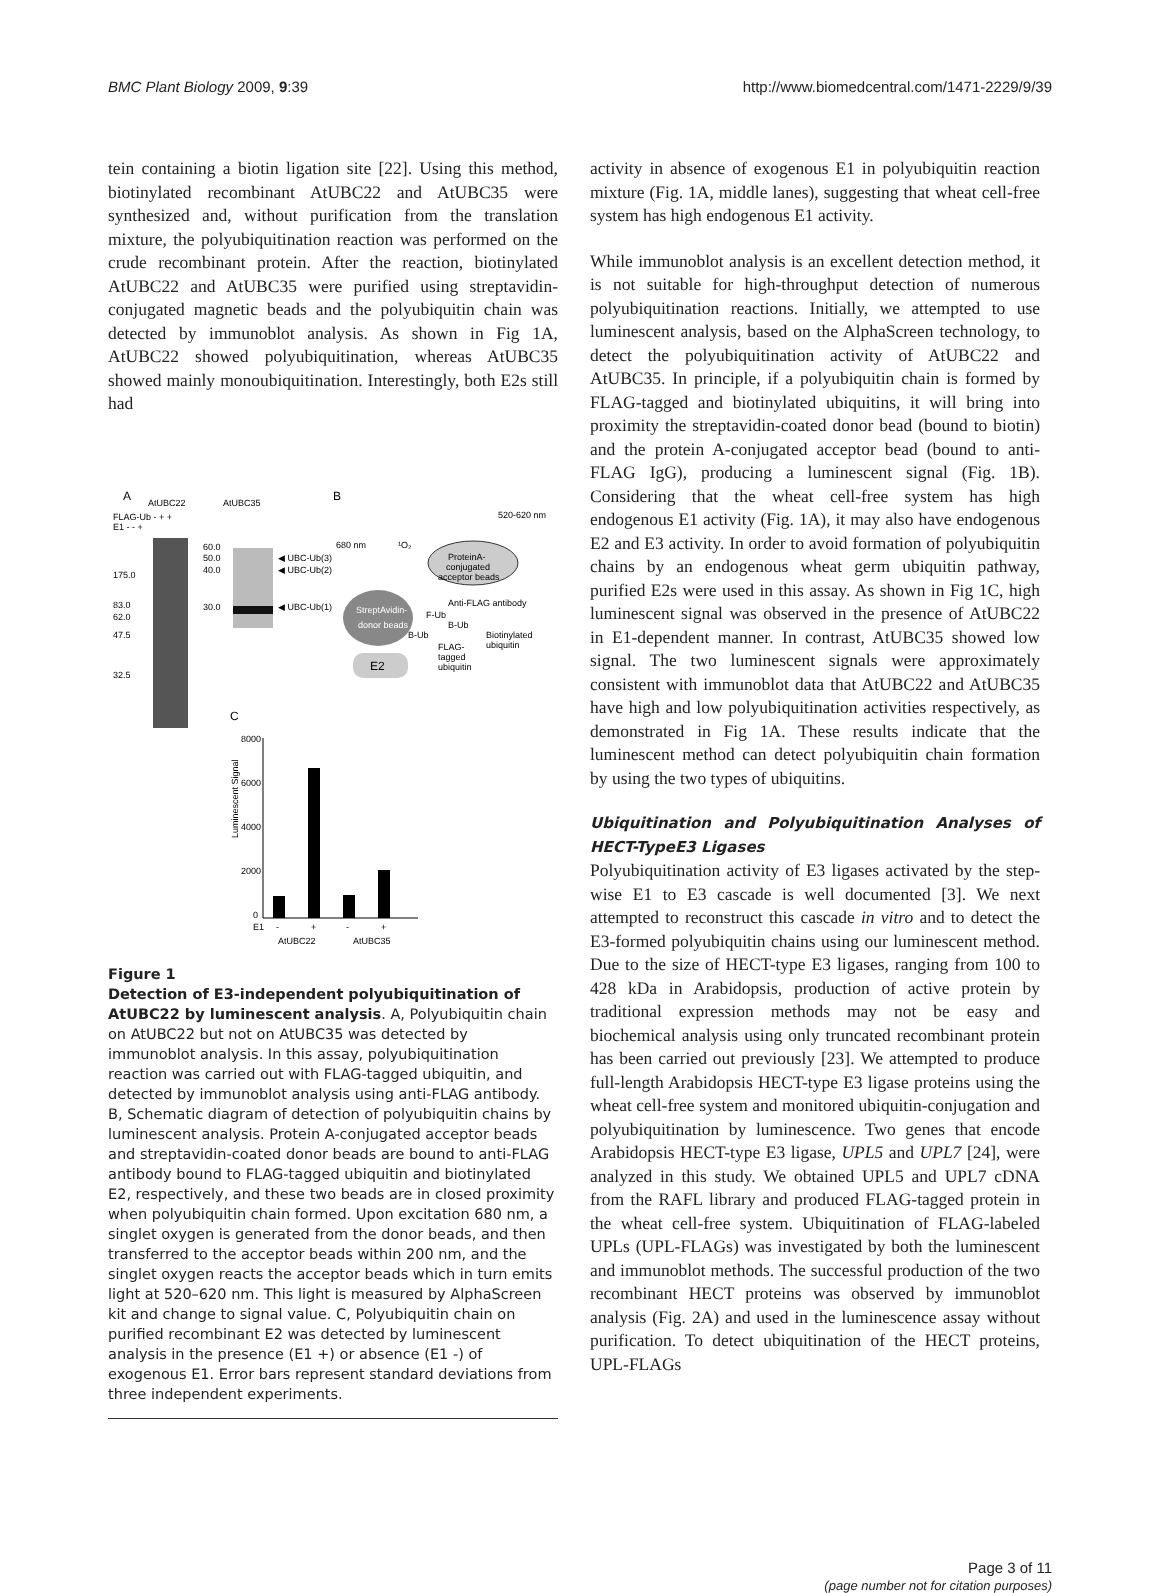BMC Plant Biology 2009, 9:39 http://www.biomedcentral.com/1471-2229/9/39
tein containing a biotin ligation site [22]. Using this method, biotinylated recombinant AtUBC22 and AtUBC35 were synthesized and, without purification from the translation mixture, the polyubiquitination reaction was performed on the crude recombinant protein. After the reaction, biotinylated AtUBC22 and AtUBC35 were purified using streptavidin-conjugated magnetic beads and the polyubiquitin chain was detected by immunoblot analysis. As shown in Fig 1A, AtUBC22 showed polyubiquitination, whereas AtUBC35 showed mainly monoubiquitination. Interestingly, both E2s still had
A
AtUBC22
AtUBC35
FLAG-Ub - + +
E1 - - +
175.0
83.0
62.0
47.5
32.5
60.0
50.0
40.0
30.0
◀ UBC-Ub(3)
◀ UBC-Ub(2)
◀ UBC-Ub(1)
B
520-620 nm
680 nm
¹O₂
ProteinA-
conjugated
acceptor beads
Anti-FLAG antibody
StreptAvidin-
donor beads
E2
B-Ub
F-Ub
B-Ub
FLAG-
tagged
ubiquitin
Biotinylated
ubiquitin
C
8000
6000
4000
2000
0
Luminescent Signal
E1
-
+
-
+
AtUBC22
AtUBC35
Figure 1
Detection of E3-independent polyubiquitination of AtUBC22 by luminescent analysis. A, Polyubiquitin chain on AtUBC22 but not on AtUBC35 was detected by immunoblot analysis. In this assay, polyubiquitination reaction was carried out with FLAG-tagged ubiquitin, and detected by immunoblot analysis using anti-FLAG antibody. B, Schematic diagram of detection of polyubiquitin chains by luminescent analysis. Protein A-conjugated acceptor beads and streptavidin-coated donor beads are bound to anti-FLAG antibody bound to FLAG-tagged ubiquitin and biotinylated E2, respectively, and these two beads are in closed proximity when polyubiquitin chain formed. Upon excitation 680 nm, a singlet oxygen is generated from the donor beads, and then transferred to the acceptor beads within 200 nm, and the singlet oxygen reacts the acceptor beads which in turn emits light at 520–620 nm. This light is measured by AlphaScreen kit and change to signal value. C, Polyubiquitin chain on purified recombinant E2 was detected by luminescent analysis in the presence (E1 +) or absence (E1 -) of exogenous E1. Error bars represent standard deviations from three independent experiments.
activity in absence of exogenous E1 in polyubiquitin reaction mixture (Fig. 1A, middle lanes), suggesting that wheat cell-free system has high endogenous E1 activity.
While immunoblot analysis is an excellent detection method, it is not suitable for high-throughput detection of numerous polyubiquitination reactions. Initially, we attempted to use luminescent analysis, based on the AlphaScreen technology, to detect the polyubiquitination activity of AtUBC22 and AtUBC35. In principle, if a polyubiquitin chain is formed by FLAG-tagged and biotinylated ubiquitins, it will bring into proximity the streptavidin-coated donor bead (bound to biotin) and the protein A-conjugated acceptor bead (bound to anti-FLAG IgG), producing a luminescent signal (Fig. 1B). Considering that the wheat cell-free system has high endogenous E1 activity (Fig. 1A), it may also have endogenous E2 and E3 activity. In order to avoid formation of polyubiquitin chains by an endogenous wheat germ ubiquitin pathway, purified E2s were used in this assay. As shown in Fig 1C, high luminescent signal was observed in the presence of AtUBC22 in E1-dependent manner. In contrast, AtUBC35 showed low signal. The two luminescent signals were approximately consistent with immunoblot data that AtUBC22 and AtUBC35 have high and low polyubiquitination activities respectively, as demonstrated in Fig 1A. These results indicate that the luminescent method can detect polyubiquitin chain formation by using the two types of ubiquitins.
Ubiquitination and Polyubiquitination Analyses of HECT-TypeE3 Ligases
Polyubiquitination activity of E3 ligases activated by the step-wise E1 to E3 cascade is well documented [3]. We next attempted to reconstruct this cascade in vitro and to detect the E3-formed polyubiquitin chains using our luminescent method. Due to the size of HECT-type E3 ligases, ranging from 100 to 428 kDa in Arabidopsis, production of active protein by traditional expression methods may not be easy and biochemical analysis using only truncated recombinant protein has been carried out previously [23]. We attempted to produce full-length Arabidopsis HECT-type E3 ligase proteins using the wheat cell-free system and monitored ubiquitin-conjugation and polyubiquitination by luminescence. Two genes that encode Arabidopsis HECT-type E3 ligase, UPL5 and UPL7 [24], were analyzed in this study. We obtained UPL5 and UPL7 cDNA from the RAFL library and produced FLAG-tagged protein in the wheat cell-free system. Ubiquitination of FLAG-labeled UPLs (UPL-FLAGs) was investigated by both the luminescent and immunoblot methods. The successful production of the two recombinant HECT proteins was observed by immunoblot analysis (Fig. 2A) and used in the luminescence assay without purification. To detect ubiquitination of the HECT proteins, UPL-FLAGs
Page 3 of 11
(page number not for citation purposes)